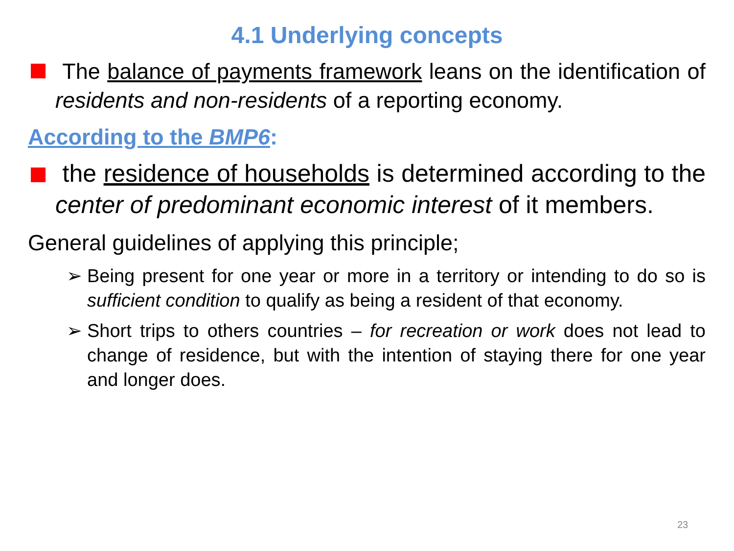4.1 Underlying concepts
The balance of payments framework leans on the identification of residents and non-residents of a reporting economy.
According to the BMP6:
the residence of households is determined according to the center of predominant economic interest of it members.
General guidelines of applying this principle;
➢ Being present for one year or more in a territory or intending to do so is sufficient condition to qualify as being a resident of that economy.
➢ Short trips to others countries – for recreation or work does not lead to change of residence, but with the intention of staying there for one year and longer does.
23